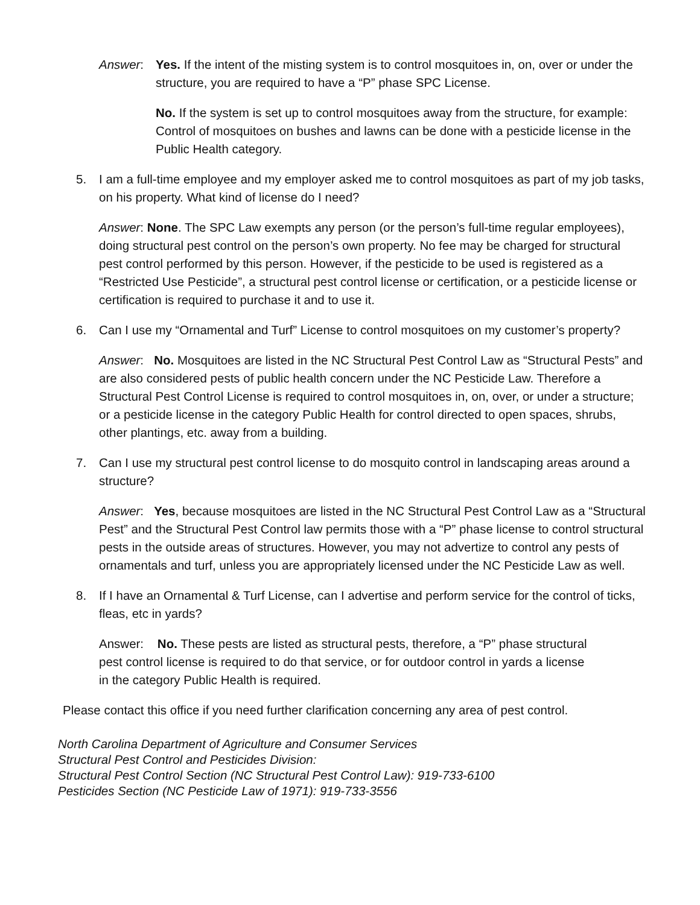Answer: Yes. If the intent of the misting system is to control mosquitoes in, on, over or under the structure, you are required to have a “P” phase SPC License.
No. If the system is set up to control mosquitoes away from the structure, for example: Control of mosquitoes on bushes and lawns can be done with a pesticide license in the Public Health category.
5. I am a full-time employee and my employer asked me to control mosquitoes as part of my job tasks, on his property. What kind of license do I need?
Answer: None. The SPC Law exempts any person (or the person’s full-time regular employees), doing structural pest control on the person’s own property. No fee may be charged for structural pest control performed by this person. However, if the pesticide to be used is registered as a “Restricted Use Pesticide”, a structural pest control license or certification, or a pesticide license or certification is required to purchase it and to use it.
6. Can I use my “Ornamental and Turf” License to control mosquitoes on my customer’s property?
Answer: No. Mosquitoes are listed in the NC Structural Pest Control Law as “Structural Pests” and are also considered pests of public health concern under the NC Pesticide Law. Therefore a Structural Pest Control License is required to control mosquitoes in, on, over, or under a structure; or a pesticide license in the category Public Health for control directed to open spaces, shrubs, other plantings, etc. away from a building.
7. Can I use my structural pest control license to do mosquito control in landscaping areas around a structure?
Answer: Yes, because mosquitoes are listed in the NC Structural Pest Control Law as a “Structural Pest” and the Structural Pest Control law permits those with a “P” phase license to control structural pests in the outside areas of structures. However, you may not advertize to control any pests of ornamentals and turf, unless you are appropriately licensed under the NC Pesticide Law as well.
8. If I have an Ornamental & Turf License, can I advertise and perform service for the control of ticks, fleas, etc in yards?
Answer: No. These pests are listed as structural pests, therefore, a “P” phase structural pest control license is required to do that service, or for outdoor control in yards a license in the category Public Health is required.
Please contact this office if you need further clarification concerning any area of pest control.
North Carolina Department of Agriculture and Consumer Services
Structural Pest Control and Pesticides Division:
Structural Pest Control Section (NC Structural Pest Control Law): 919-733-6100
Pesticides Section (NC Pesticide Law of 1971): 919-733-3556